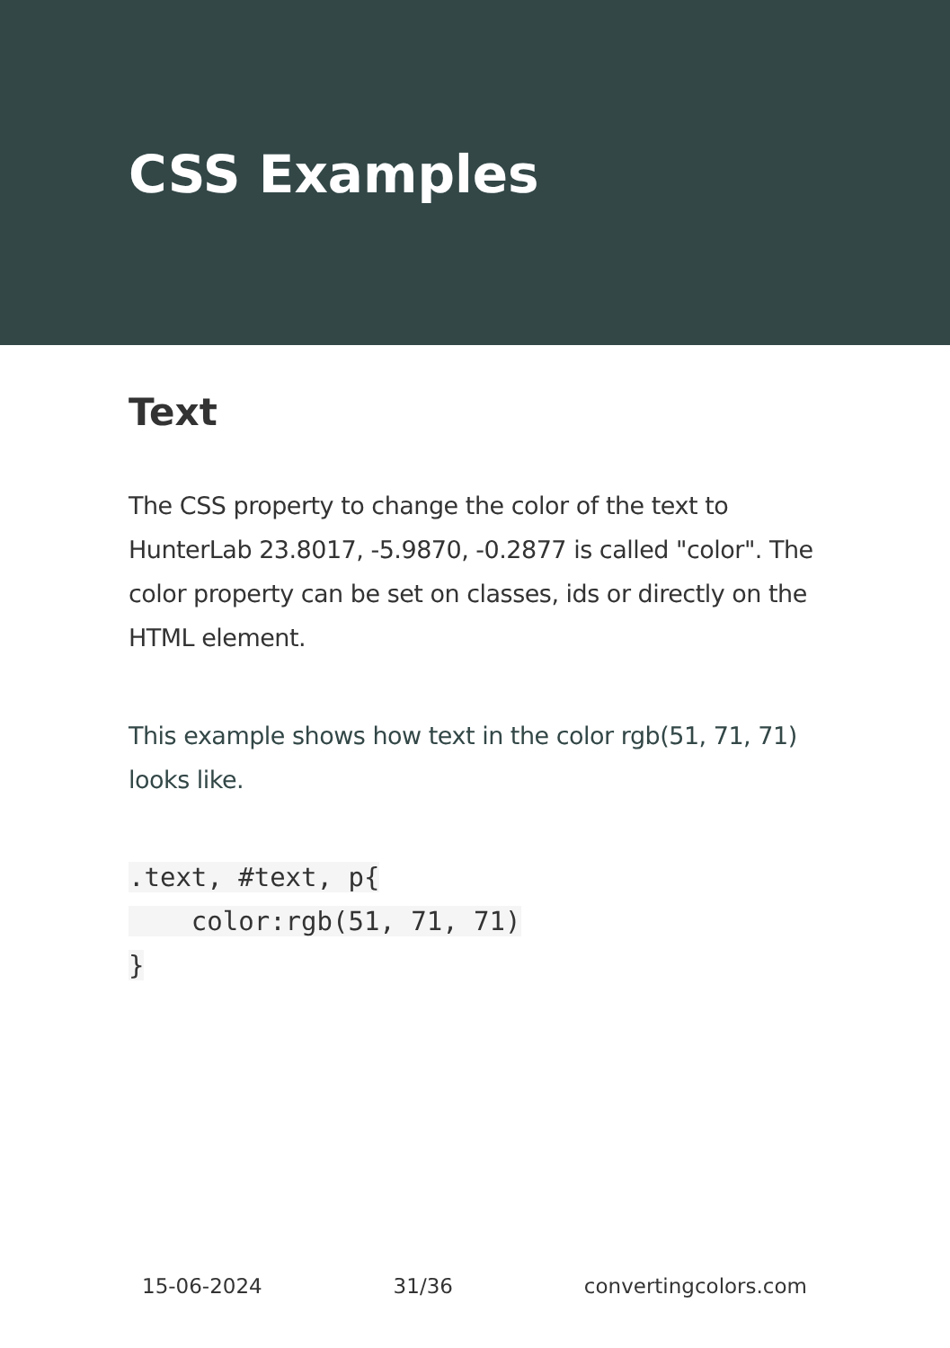CSS Examples
Text
The CSS property to change the color of the text to HunterLab 23.8017, -5.9870, -0.2877 is called "color". The color property can be set on classes, ids or directly on the HTML element.
This example shows how text in the color rgb(51, 71, 71) looks like.
.text, #text, p{
    color:rgb(51, 71, 71)
}
15-06-2024 31/36 convertingcolors.com